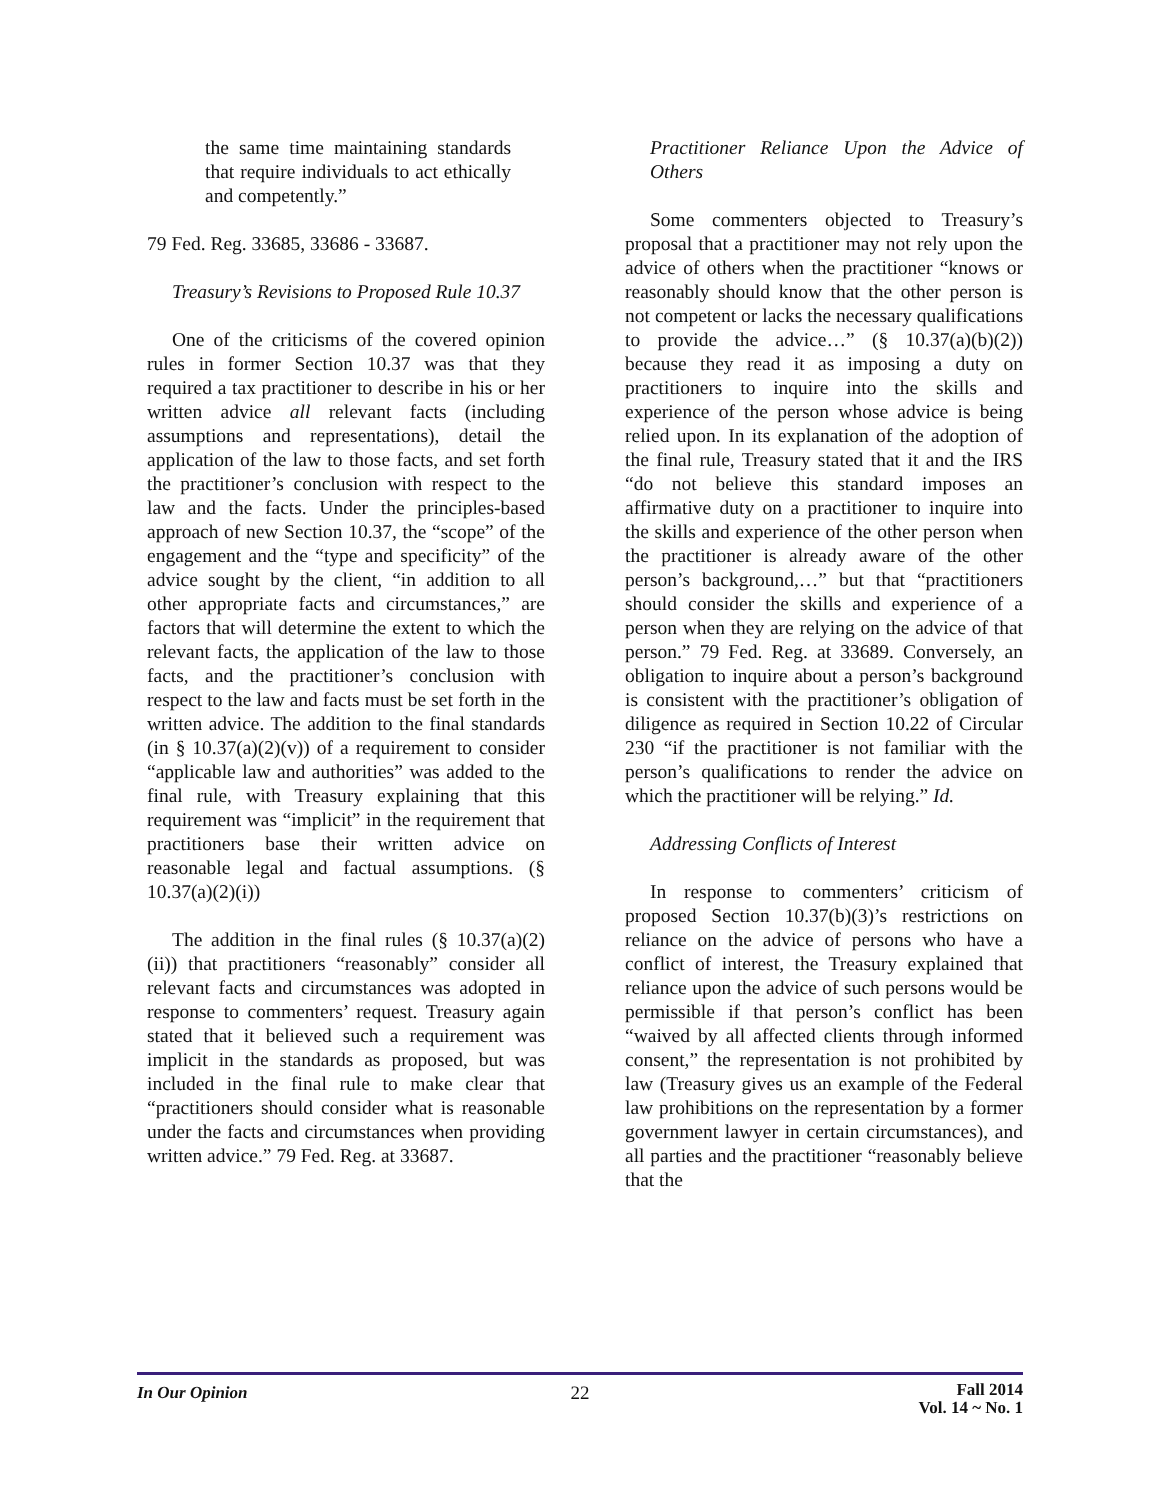the same time maintaining standards that require individuals to act ethically and competently.”
79 Fed. Reg. 33685, 33686 - 33687.
Treasury’s Revisions to Proposed Rule 10.37
One of the criticisms of the covered opinion rules in former Section 10.37 was that they required a tax practitioner to describe in his or her written advice all relevant facts (including assumptions and representations), detail the application of the law to those facts, and set forth the practitioner’s conclusion with respect to the law and the facts. Under the principles-based approach of new Section 10.37, the “scope” of the engagement and the “type and specificity” of the advice sought by the client, “in addition to all other appropriate facts and circumstances,” are factors that will determine the extent to which the relevant facts, the application of the law to those facts, and the practitioner’s conclusion with respect to the law and facts must be set forth in the written advice. The addition to the final standards (in § 10.37(a)(2)(v)) of a requirement to consider “applicable law and authorities” was added to the final rule, with Treasury explaining that this requirement was “implicit” in the requirement that practitioners base their written advice on reasonable legal and factual assumptions. (§ 10.37(a)(2)(i))
The addition in the final rules (§ 10.37(a)(2)(ii)) that practitioners “reasonably” consider all relevant facts and circumstances was adopted in response to commenters’ request. Treasury again stated that it believed such a requirement was implicit in the standards as proposed, but was included in the final rule to make clear that “practitioners should consider what is reasonable under the facts and circumstances when providing written advice.” 79 Fed. Reg. at 33687.
Practitioner Reliance Upon the Advice of Others
Some commenters objected to Treasury’s proposal that a practitioner may not rely upon the advice of others when the practitioner “knows or reasonably should know that the other person is not competent or lacks the necessary qualifications to provide the advice…” (§ 10.37(a)(b)(2)) because they read it as imposing a duty on practitioners to inquire into the skills and experience of the person whose advice is being relied upon. In its explanation of the adoption of the final rule, Treasury stated that it and the IRS “do not believe this standard imposes an affirmative duty on a practitioner to inquire into the skills and experience of the other person when the practitioner is already aware of the other person’s background,…” but that “practitioners should consider the skills and experience of a person when they are relying on the advice of that person.” 79 Fed. Reg. at 33689. Conversely, an obligation to inquire about a person’s background is consistent with the practitioner’s obligation of diligence as required in Section 10.22 of Circular 230 “if the practitioner is not familiar with the person’s qualifications to render the advice on which the practitioner will be relying.” Id.
Addressing Conflicts of Interest
In response to commenters’ criticism of proposed Section 10.37(b)(3)’s restrictions on reliance on the advice of persons who have a conflict of interest, the Treasury explained that reliance upon the advice of such persons would be permissible if that person’s conflict has been “waived by all affected clients through informed consent,” the representation is not prohibited by law (Treasury gives us an example of the Federal law prohibitions on the representation by a former government lawyer in certain circumstances), and all parties and the practitioner “reasonably believe that the
In Our Opinion 22
Fall 2014
Vol. 14 ~ No. 1